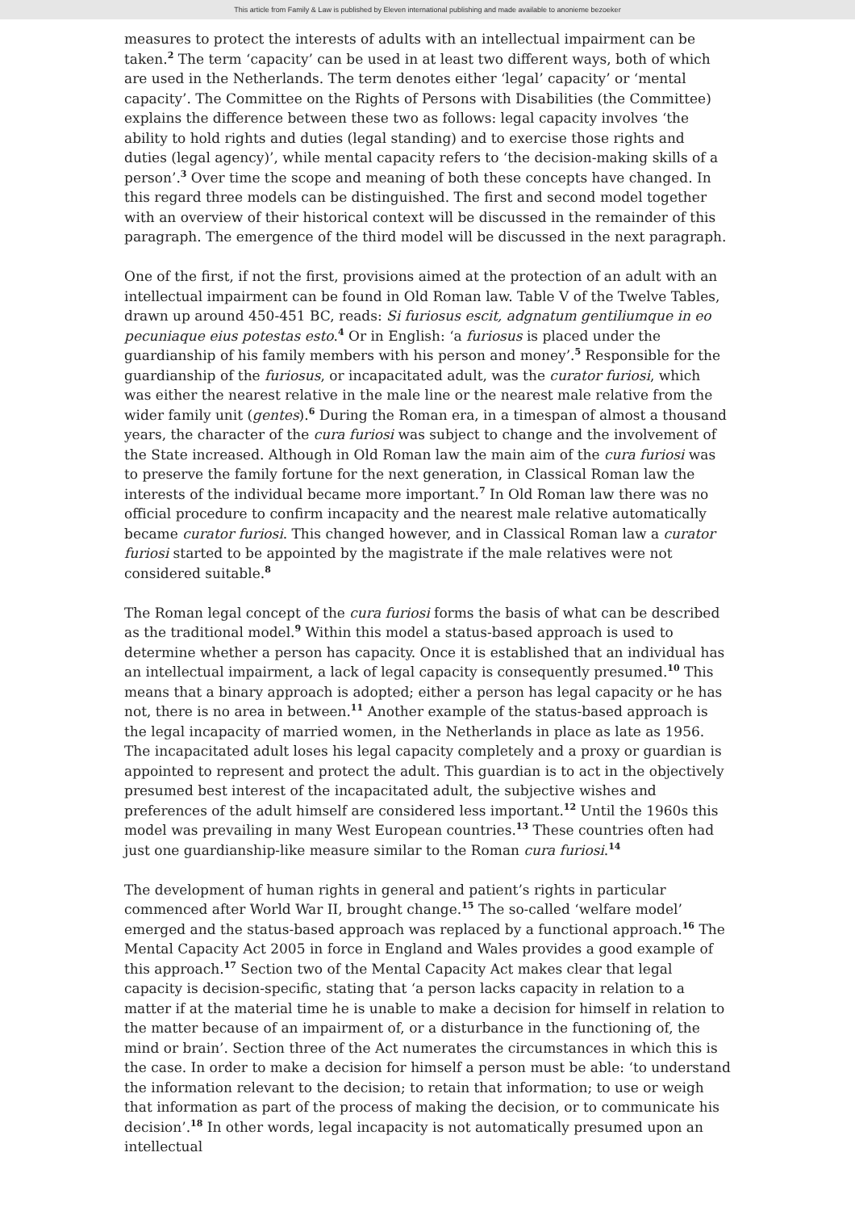This article from Family & Law is published by Eleven international publishing and made available to anonieme bezoeker
measures to protect the interests of adults with an intellectual impairment can be taken.<sup>2</sup> The term ‘capacity’ can be used in at least two different ways, both of which are used in the Netherlands. The term denotes either ‘legal’ capacity’ or ‘mental capacity’. The Committee on the Rights of Persons with Disabilities (the Committee) explains the difference between these two as follows: legal capacity involves ‘the ability to hold rights and duties (legal standing) and to exercise those rights and duties (legal agency)’, while mental capacity refers to ‘the decision-making skills of a person’.<sup>3</sup> Over time the scope and meaning of both these concepts have changed. In this regard three models can be distinguished. The first and second model together with an overview of their historical context will be discussed in the remainder of this paragraph. The emergence of the third model will be discussed in the next paragraph.
One of the first, if not the first, provisions aimed at the protection of an adult with an intellectual impairment can be found in Old Roman law. Table V of the Twelve Tables, drawn up around 450-451 BC, reads: Si furiosus escit, adgnatum gentiliumque in eo pecuniaque eius potestas esto.<sup>4</sup> Or in English: ‘a furiosus is placed under the guardianship of his family members with his person and money’.<sup>5</sup> Responsible for the guardianship of the furiosus, or incapacitated adult, was the curator furiosi, which was either the nearest relative in the male line or the nearest male relative from the wider family unit (gentes).<sup>6</sup> During the Roman era, in a timespan of almost a thousand years, the character of the cura furiosi was subject to change and the involvement of the State increased. Although in Old Roman law the main aim of the cura furiosi was to preserve the family fortune for the next generation, in Classical Roman law the interests of the individual became more important.<sup>7</sup> In Old Roman law there was no official procedure to confirm incapacity and the nearest male relative automatically became curator furiosi. This changed however, and in Classical Roman law a curator furiosi started to be appointed by the magistrate if the male relatives were not considered suitable.<sup>8</sup>
The Roman legal concept of the cura furiosi forms the basis of what can be described as the traditional model.<sup>9</sup> Within this model a status-based approach is used to determine whether a person has capacity. Once it is established that an individual has an intellectual impairment, a lack of legal capacity is consequently presumed.<sup>10</sup> This means that a binary approach is adopted; either a person has legal capacity or he has not, there is no area in between.<sup>11</sup> Another example of the status-based approach is the legal incapacity of married women, in the Netherlands in place as late as 1956. The incapacitated adult loses his legal capacity completely and a proxy or guardian is appointed to represent and protect the adult. This guardian is to act in the objectively presumed best interest of the incapacitated adult, the subjective wishes and preferences of the adult himself are considered less important.<sup>12</sup> Until the 1960s this model was prevailing in many West European countries.<sup>13</sup> These countries often had just one guardianship-like measure similar to the Roman cura furiosi.<sup>14</sup>
The development of human rights in general and patient’s rights in particular commenced after World War II, brought change.<sup>15</sup> The so-called ‘welfare model’ emerged and the status-based approach was replaced by a functional approach.<sup>16</sup> The Mental Capacity Act 2005 in force in England and Wales provides a good example of this approach.<sup>17</sup> Section two of the Mental Capacity Act makes clear that legal capacity is decision-specific, stating that ‘a person lacks capacity in relation to a matter if at the material time he is unable to make a decision for himself in relation to the matter because of an impairment of, or a disturbance in the functioning of, the mind or brain’. Section three of the Act numerates the circumstances in which this is the case. In order to make a decision for himself a person must be able: ‘to understand the information relevant to the decision; to retain that information; to use or weigh that information as part of the process of making the decision, or to communicate his decision’.<sup>18</sup> In other words, legal incapacity is not automatically presumed upon an intellectual